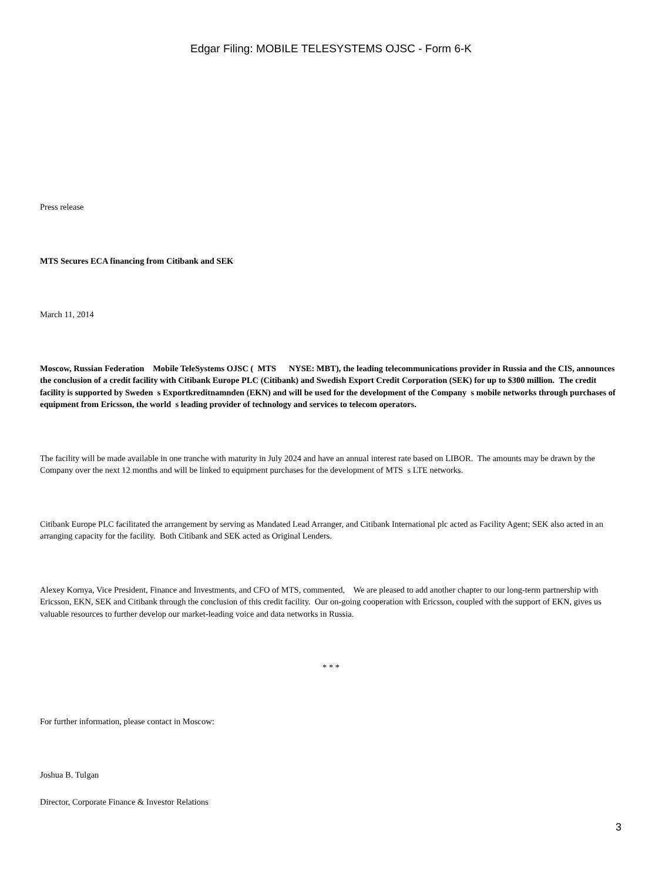Edgar Filing: MOBILE TELESYSTEMS OJSC - Form 6-K
Press release
MTS Secures ECA financing from Citibank and SEK
March 11, 2014
Moscow, Russian Federation Mobile TeleSystems OJSC ( MTS NYSE: MBT), the leading telecommunications provider in Russia and the CIS, announces the conclusion of a credit facility with Citibank Europe PLC (Citibank) and Swedish Export Credit Corporation (SEK) for up to $300 million. The credit facility is supported by Sweden s Exportkreditnamnden (EKN) and will be used for the development of the Company s mobile networks through purchases of equipment from Ericsson, the world s leading provider of technology and services to telecom operators.
The facility will be made available in one tranche with maturity in July 2024 and have an annual interest rate based on LIBOR. The amounts may be drawn by the Company over the next 12 months and will be linked to equipment purchases for the development of MTS s LTE networks.
Citibank Europe PLC facilitated the arrangement by serving as Mandated Lead Arranger, and Citibank International plc acted as Facility Agent; SEK also acted in an arranging capacity for the facility. Both Citibank and SEK acted as Original Lenders.
Alexey Kornya, Vice President, Finance and Investments, and CFO of MTS, commented, We are pleased to add another chapter to our long-term partnership with Ericsson, EKN, SEK and Citibank through the conclusion of this credit facility. Our on-going cooperation with Ericsson, coupled with the support of EKN, gives us valuable resources to further develop our market-leading voice and data networks in Russia.
* * *
For further information, please contact in Moscow:
Joshua B. Tulgan
Director, Corporate Finance & Investor Relations
3